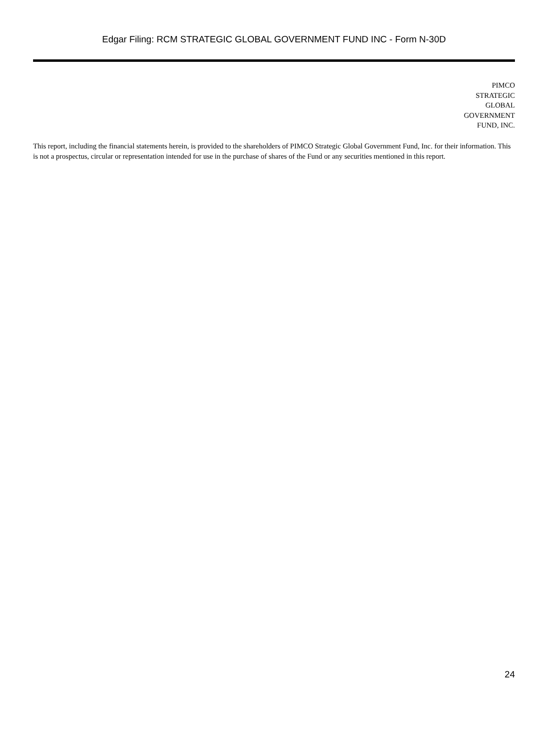Edgar Filing: RCM STRATEGIC GLOBAL GOVERNMENT FUND INC - Form N-30D
PIMCO
STRATEGIC
GLOBAL
GOVERNMENT
FUND, INC.
This report, including the financial statements herein, is provided to the shareholders of PIMCO Strategic Global Government Fund, Inc. for their information. This is not a prospectus, circular or representation intended for use in the purchase of shares of the Fund or any securities mentioned in this report.
24